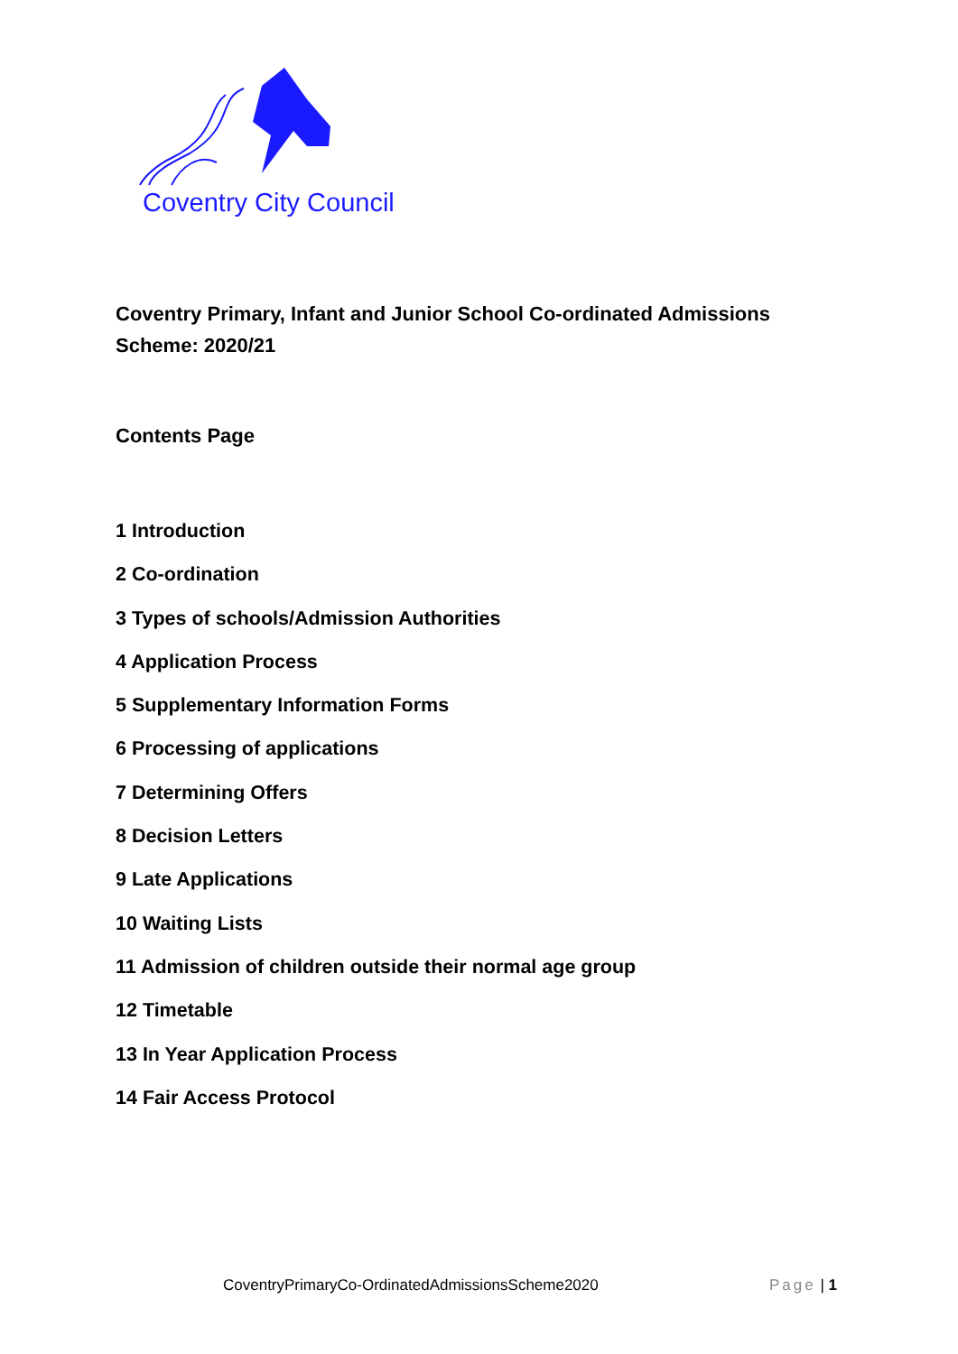Coventry City Council
Coventry Primary, Infant and Junior School Co-ordinated Admissions Scheme: 2020/21
Contents Page
1 Introduction
2 Co-ordination
3 Types of schools/Admission Authorities
4 Application Process
5 Supplementary Information Forms
6 Processing of applications
7 Determining Offers
8 Decision Letters
9 Late Applications
10 Waiting Lists
11 Admission of children outside their normal age group
12 Timetable
13 In Year Application Process
14 Fair Access Protocol
CoventryPrimaryCo-OrdinatedAdmissionsScheme2020 Page | 1